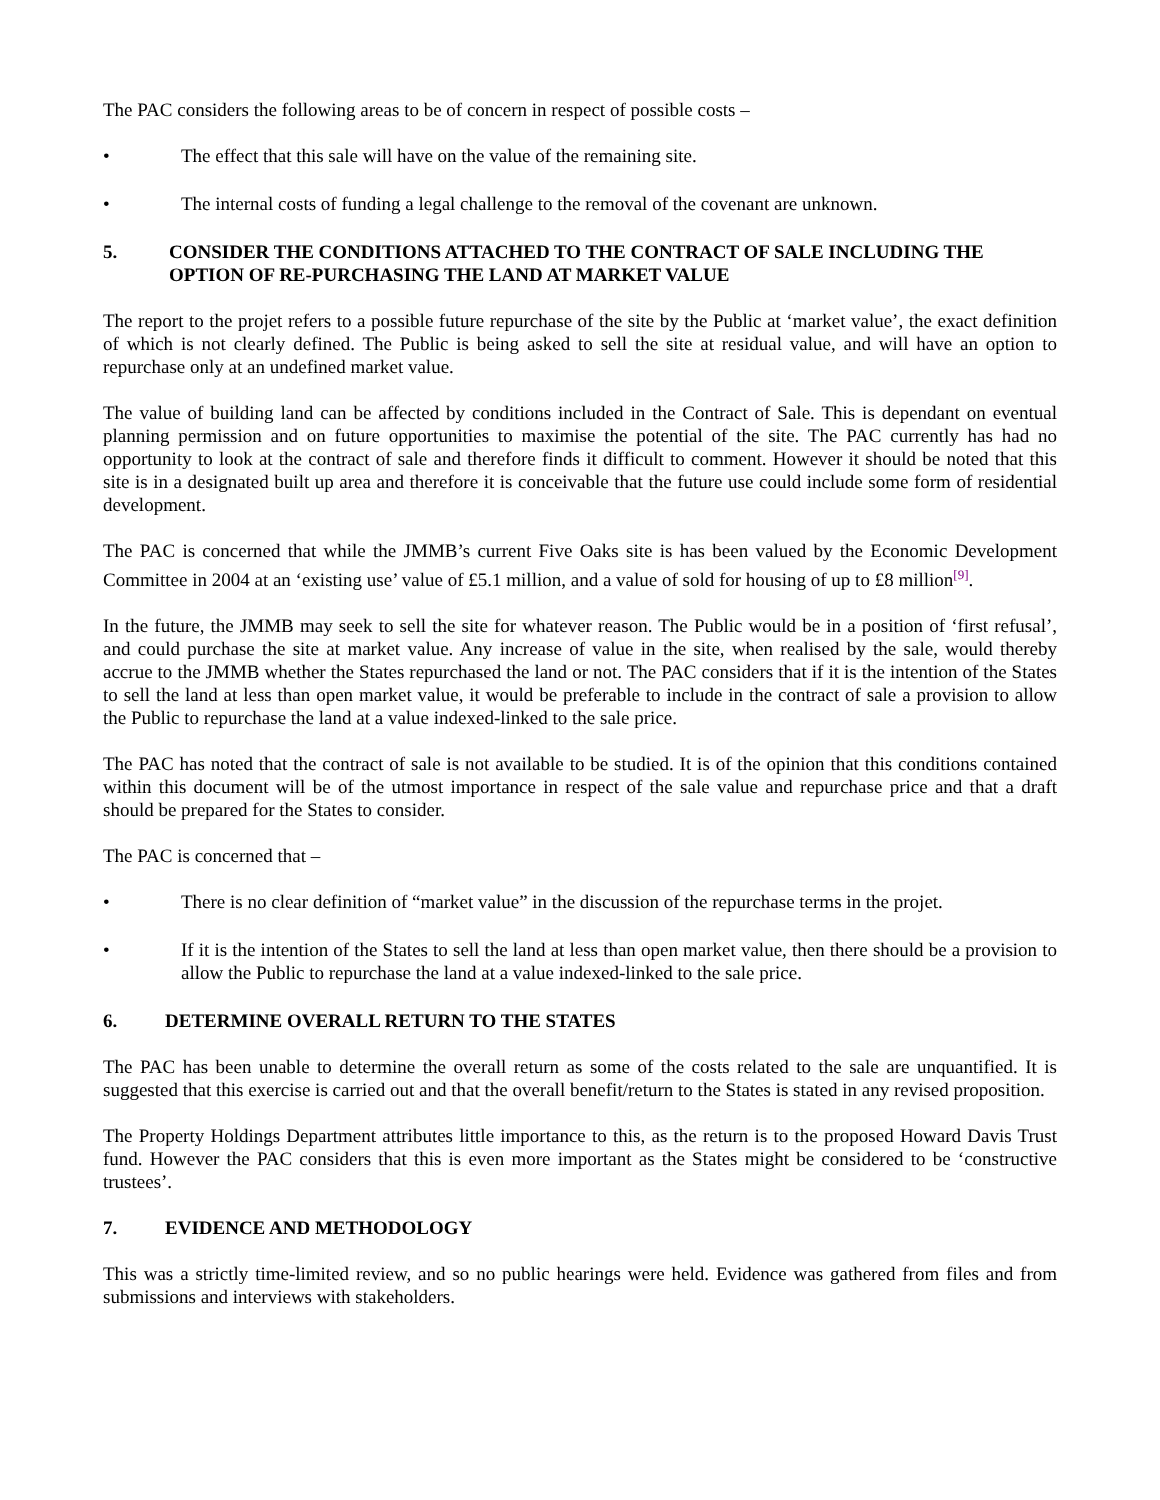The PAC considers the following areas to be of concern in respect of possible costs –
• The effect that this sale will have on the value of the remaining site.
• The internal costs of funding a legal challenge to the removal of the covenant are unknown.
5. CONSIDER THE CONDITIONS ATTACHED TO THE CONTRACT OF SALE INCLUDING THE OPTION OF RE-PURCHASING THE LAND AT MARKET VALUE
The report to the projet refers to a possible future repurchase of the site by the Public at ‘market value’, the exact definition of which is not clearly defined. The Public is being asked to sell the site at residual value, and will have an option to repurchase only at an undefined market value.
The value of building land can be affected by conditions included in the Contract of Sale. This is dependant on eventual planning permission and on future opportunities to maximise the potential of the site. The PAC currently has had no opportunity to look at the contract of sale and therefore finds it difficult to comment. However it should be noted that this site is in a designated built up area and therefore it is conceivable that the future use could include some form of residential development.
The PAC is concerned that while the JMMB’s current Five Oaks site is has been valued by the Economic Development Committee in 2004 at an ‘existing use’ value of £5.1 million, and a value of sold for housing of up to £8 million<sup>[9]</sup>.
In the future, the JMMB may seek to sell the site for whatever reason. The Public would be in a position of ‘first refusal’, and could purchase the site at market value. Any increase of value in the site, when realised by the sale, would thereby accrue to the JMMB whether the States repurchased the land or not. The PAC considers that if it is the intention of the States to sell the land at less than open market value, it would be preferable to include in the contract of sale a provision to allow the Public to repurchase the land at a value indexed-linked to the sale price.
The PAC has noted that the contract of sale is not available to be studied. It is of the opinion that this conditions contained within this document will be of the utmost importance in respect of the sale value and repurchase price and that a draft should be prepared for the States to consider.
The PAC is concerned that –
• There is no clear definition of “market value” in the discussion of the repurchase terms in the projet.
• If it is the intention of the States to sell the land at less than open market value, then there should be a provision to allow the Public to repurchase the land at a value indexed-linked to the sale price.
6. DETERMINE OVERALL RETURN TO THE STATES
The PAC has been unable to determine the overall return as some of the costs related to the sale are unquantified. It is suggested that this exercise is carried out and that the overall benefit/return to the States is stated in any revised proposition.
The Property Holdings Department attributes little importance to this, as the return is to the proposed Howard Davis Trust fund. However the PAC considers that this is even more important as the States might be considered to be ‘constructive trustees’.
7. EVIDENCE AND METHODOLOGY
This was a strictly time-limited review, and so no public hearings were held. Evidence was gathered from files and from submissions and interviews with stakeholders.